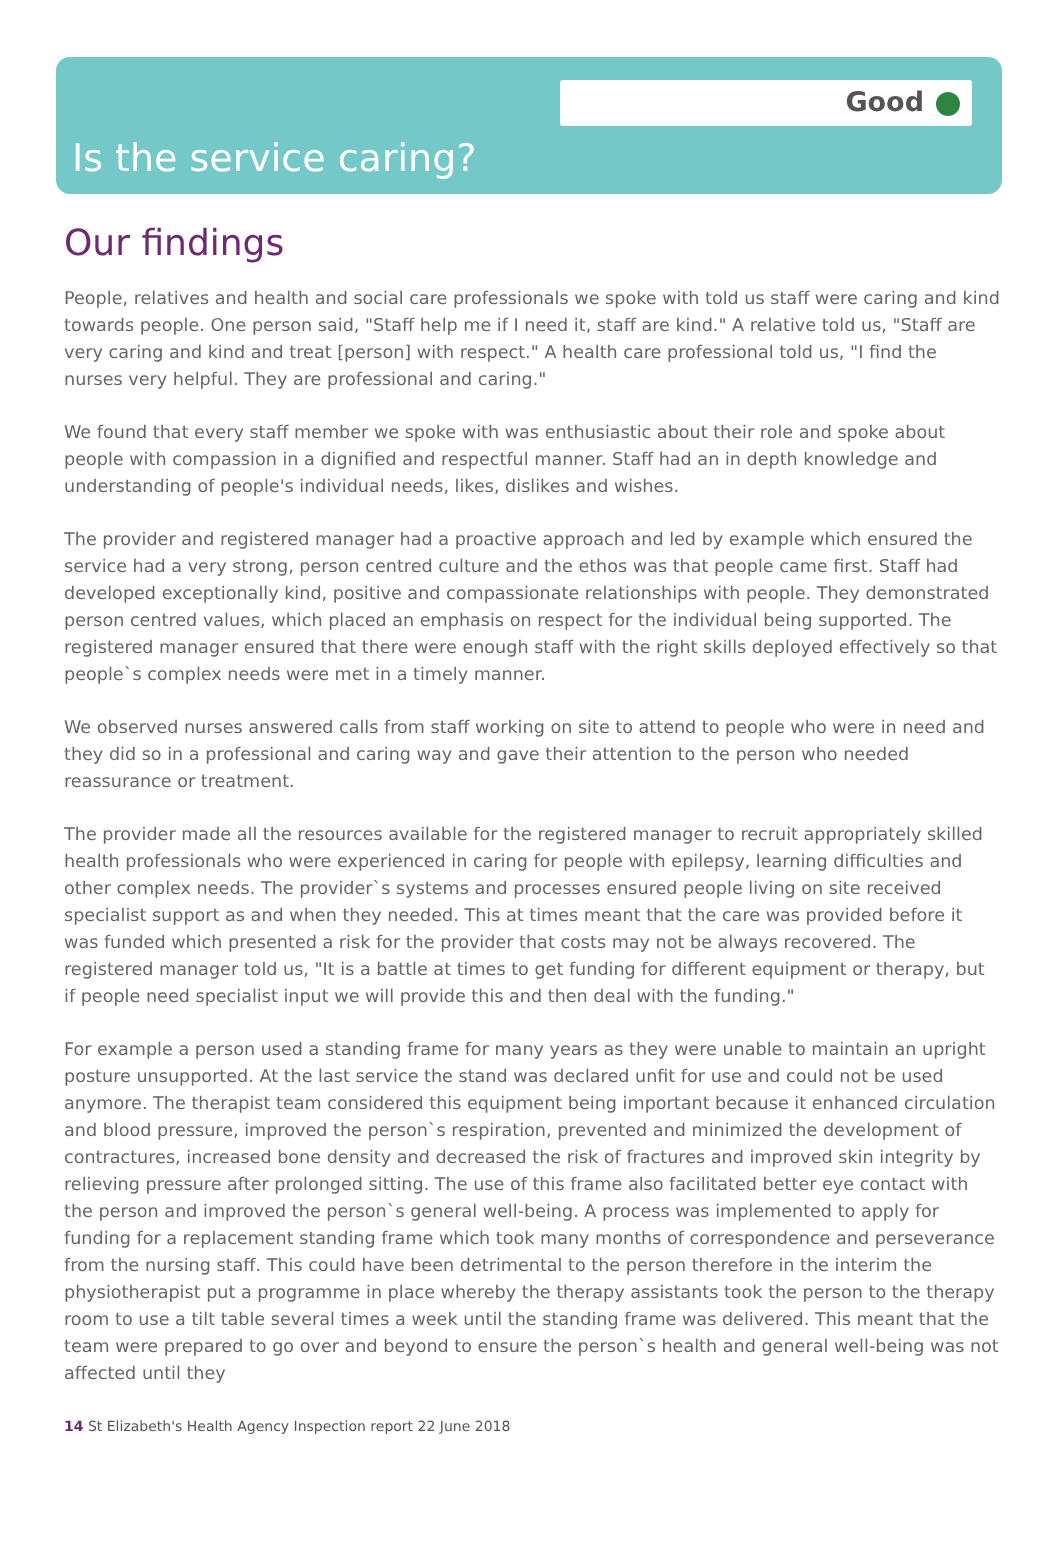Good
Is the service caring?
Our findings
People, relatives and health and social care professionals we spoke with told us staff were caring and kind towards people. One person said, "Staff help me if I need it, staff are kind." A relative told us, "Staff are very caring and kind and treat [person] with respect." A health care professional told us, "I find the nurses very helpful. They are professional and caring."
We found that every staff member we spoke with was enthusiastic about their role and spoke about people with compassion in a dignified and respectful manner. Staff had an in depth knowledge and understanding of people's individual needs, likes, dislikes and wishes.
The provider and registered manager had a proactive approach and led by example which ensured the service had a very strong, person centred culture and the ethos was that people came first. Staff had developed exceptionally kind, positive and compassionate relationships with people. They demonstrated person centred values, which placed an emphasis on respect for the individual being supported. The registered manager ensured that there were enough staff with the right skills deployed effectively so that people`s complex needs were met in a timely manner.
We observed nurses answered calls from staff working on site to attend to people who were in need and they did so in a professional and caring way and gave their attention to the person who needed reassurance or treatment.
The provider made all the resources available for the registered manager to recruit appropriately skilled health professionals who were experienced in caring for people with epilepsy, learning difficulties and other complex needs. The provider`s systems and processes ensured people living on site received specialist support as and when they needed. This at times meant that the care was provided before it was funded which presented a risk for the provider that costs may not be always recovered. The registered manager told us, "It is a battle at times to get funding for different equipment or therapy, but if people need specialist input we will provide this and then deal with the funding."
For example a person used a standing frame for many years as they were unable to maintain an upright posture unsupported. At the last service the stand was declared unfit for use and could not be used anymore. The therapist team considered this equipment being important because it enhanced circulation and blood pressure, improved the person`s respiration, prevented and minimized the development of contractures, increased bone density and decreased the risk of fractures and improved skin integrity by relieving pressure after prolonged sitting. The use of this frame also facilitated better eye contact with the person and improved the person`s general well-being. A process was implemented to apply for funding for a replacement standing frame which took many months of correspondence and perseverance from the nursing staff. This could have been detrimental to the person therefore in the interim the physiotherapist put a programme in place whereby the therapy assistants took the person to the therapy room to use a tilt table several times a week until the standing frame was delivered. This meant that the team were prepared to go over and beyond to ensure the person`s health and general well-being was not affected until they
14 St Elizabeth's Health Agency Inspection report 22 June 2018